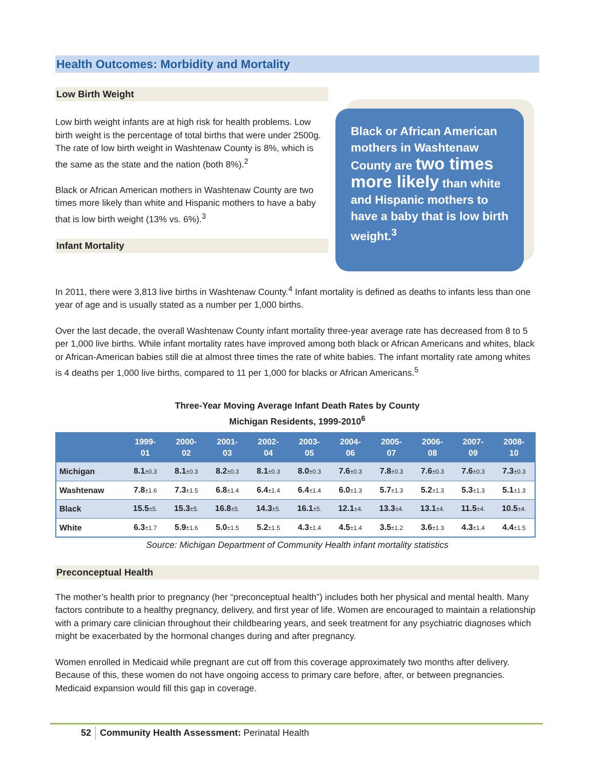Health Outcomes: Morbidity and Mortality
Low Birth Weight
Low birth weight infants are at high risk for health problems. Low birth weight is the percentage of total births that were under 2500g. The rate of low birth weight in Washtenaw County is 8%, which is the same as the state and the nation (both 8%).<sup>2</sup>
Black or African American mothers in Washtenaw County are two times more likely than white and Hispanic mothers to have a baby that is low birth weight (13% vs. 6%).<sup>3</sup>
Infant Mortality
Black or African American mothers in Washtenaw County are two times more likely than white and Hispanic mothers to have a baby that is low birth weight.<sup>3</sup>
In 2011, there were 3,813 live births in Washtenaw County.<sup>4</sup> Infant mortality is defined as deaths to infants less than one year of age and is usually stated as a number per 1,000 births.
Over the last decade, the overall Washtenaw County infant mortality three-year average rate has decreased from 8 to 5 per 1,000 live births. While infant mortality rates have improved among both black or African Americans and whites, black or African-American babies still die at almost three times the rate of white babies. The infant mortality rate among whites is 4 deaths per 1,000 live births, compared to 11 per 1,000 for blacks or African Americans.<sup>5</sup>
Three-Year Moving Average Infant Death Rates by County
Michigan Residents, 1999-2010<sup>6</sup>
| | 1999- 01 | 2000- 02 | 2001- 03 | 2002- 04 | 2003- 05 | 2004- 06 | 2005- 07 | 2006- 08 | 2007- 09 | 2008- 10 |
| --- | --- | --- | --- | --- | --- | --- | --- | --- | --- | --- |
| Michigan | 8.1 ±0.3 | 8.1 ±0.3 | 8.2 ±0.3 | 8.1 ±0.3 | 8.0 ±0.3 | 7.6 ±0.3 | 7.8 ±0.3 | 7.6 ±0.3 | 7.6 ±0.3 | 7.3 ±0.3 |
| Washtenaw | 7.8 ±1.6 | 7.3 ±1.5 | 6.8 ±1.4 | 6.4 ±1.4 | 6.4 ±1.4 | 6.0 ±1.3 | 5.7 ±1.3 | 5.2 ±1.3 | 5.3 ±1.3 | 5.1 ±1.3 |
| Black | 15.5 ±5. | 15.3 ±5. | 16.8 ±5. | 14.3 ±5. | 16.1 ±5. | 12.1 ±4. | 13.3 ±4. | 13.1 ±4. | 11.5 ±4. | 10.5 ±4. |
| White | 6.3 ±1.7 | 5.9 ±1.6 | 5.0 ±1.5 | 5.2 ±1.5 | 4.3 ±1.4 | 4.5 ±1.4 | 3.5 ±1.2 | 3.6 ±1.3 | 4.3 ±1.4 | 4.4 ±1.5 |
Source: Michigan Department of Community Health infant mortality statistics
Preconceptual Health
The mother’s health prior to pregnancy (her “preconceptual health”) includes both her physical and mental health. Many factors contribute to a healthy pregnancy, delivery, and first year of life. Women are encouraged to maintain a relationship with a primary care clinician throughout their childbearing years, and seek treatment for any psychiatric diagnoses which might be exacerbated by the hormonal changes during and after pregnancy.
Women enrolled in Medicaid while pregnant are cut off from this coverage approximately two months after delivery. Because of this, these women do not have ongoing access to primary care before, after, or between pregnancies. Medicaid expansion would fill this gap in coverage.
52 Community Health Assessment: Perinatal Health